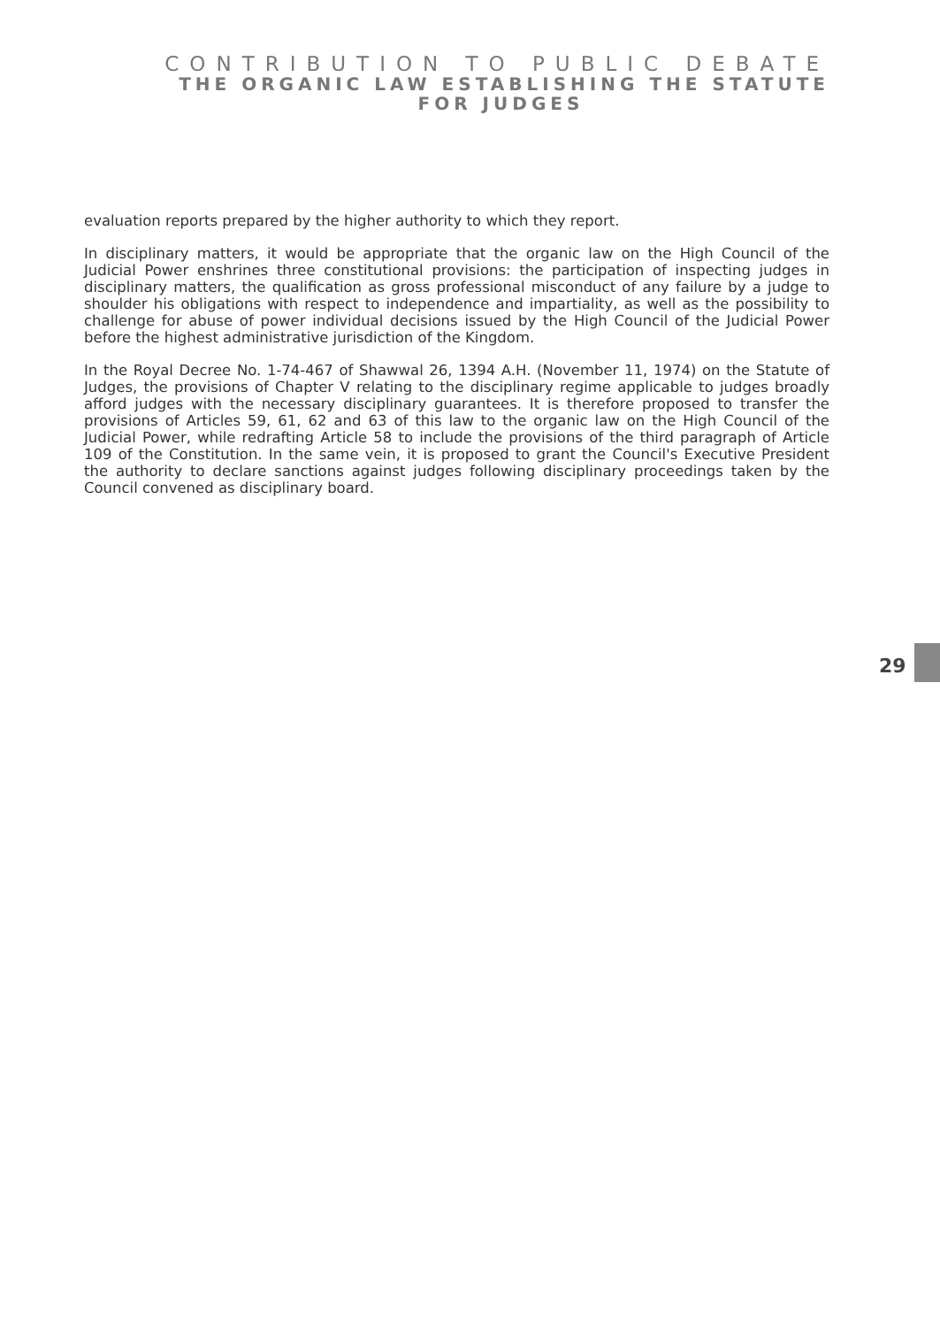CONTRIBUTION TO PUBLIC DEBATE
THE ORGANIC LAW ESTABLISHING THE STATUTE
FOR JUDGES
evaluation reports prepared by the higher authority to which they report.
In disciplinary matters, it would be appropriate that the organic law on the High Council of the Judicial Power enshrines three constitutional provisions: the participation of inspecting judges in disciplinary matters, the qualification as gross professional misconduct of any failure by a judge to shoulder his obligations with respect to independence and impartiality, as well as the possibility to challenge for abuse of power individual decisions issued by the High Council of the Judicial Power before the highest administrative jurisdiction of the Kingdom.
In the Royal Decree No. 1-74-467 of Shawwal 26, 1394 A.H. (November 11, 1974) on the Statute of Judges, the provisions of Chapter V relating to the disciplinary regime applicable to judges broadly afford judges with the necessary disciplinary guarantees. It is therefore proposed to transfer the provisions of Articles 59, 61, 62 and 63 of this law to the organic law on the High Council of the Judicial Power, while redrafting Article 58 to include the provisions of the third paragraph of Article 109 of the Constitution. In the same vein, it is proposed to grant the Council's Executive President the authority to declare sanctions against judges following disciplinary proceedings taken by the Council convened as disciplinary board.
29